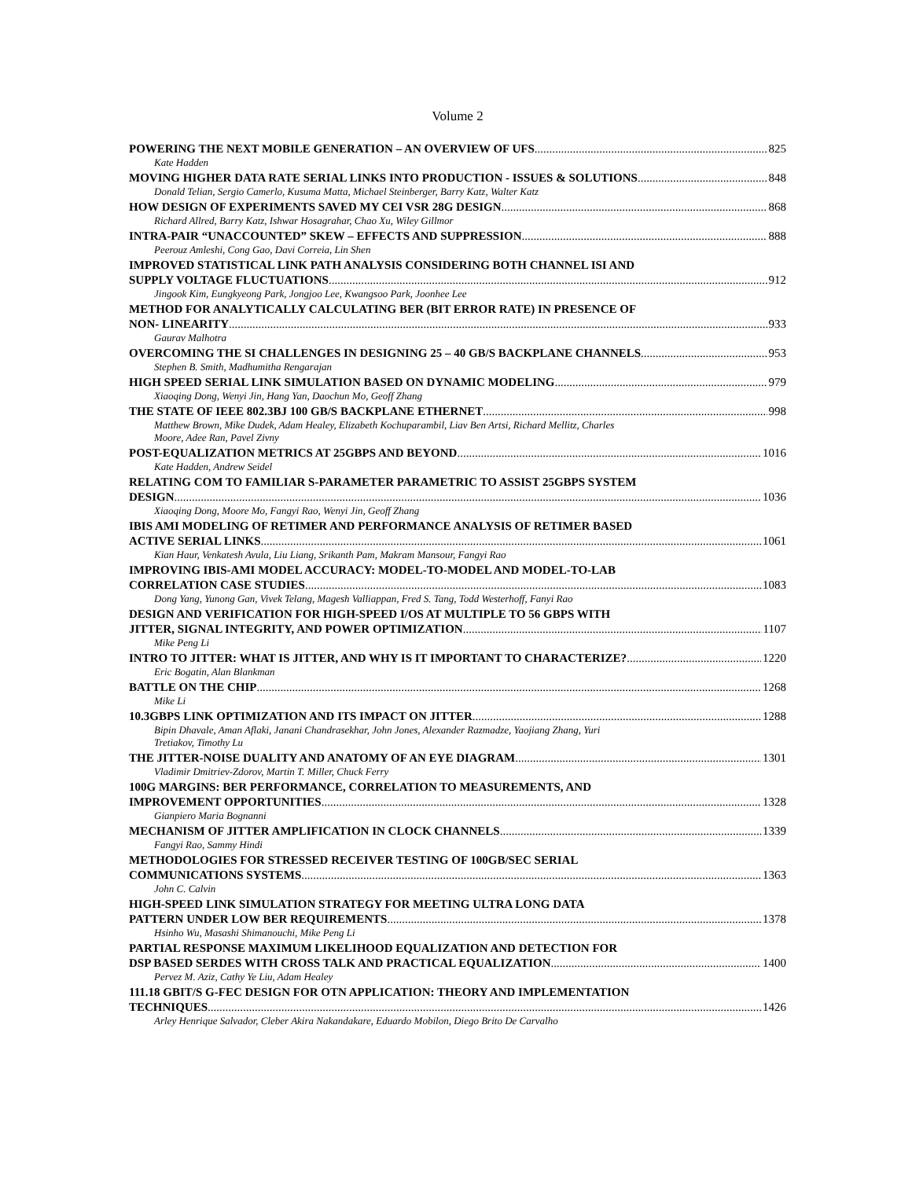Volume 2
POWERING THE NEXT MOBILE GENERATION – AN OVERVIEW OF UFS 825
Kate Hadden
MOVING HIGHER DATA RATE SERIAL LINKS INTO PRODUCTION - ISSUES & SOLUTIONS 848
Donald Telian, Sergio Camerlo, Kusuma Matta, Michael Steinberger, Barry Katz, Walter Katz
HOW DESIGN OF EXPERIMENTS SAVED MY CEI VSR 28G DESIGN 868
Richard Allred, Barry Katz, Ishwar Hosagrahar, Chao Xu, Wiley Gillmor
INTRA-PAIR “UNACCOUNTED” SKEW – EFFECTS AND SUPPRESSION 888
Peerouz Amleshi, Cong Gao, Davi Correia, Lin Shen
IMPROVED STATISTICAL LINK PATH ANALYSIS CONSIDERING BOTH CHANNEL ISI AND
SUPPLY VOLTAGE FLUCTUATIONS 912
Jingook Kim, Eungkyeong Park, Jongjoo Lee, Kwangsoo Park, Joonhee Lee
METHOD FOR ANALYTICALLY CALCULATING BER (BIT ERROR RATE) IN PRESENCE OF
NON- LINEARITY 933
Gaurav Malhotra
OVERCOMING THE SI CHALLENGES IN DESIGNING 25 – 40 GB/S BACKPLANE CHANNELS 953
Stephen B. Smith, Madhumitha Rengarajan
HIGH SPEED SERIAL LINK SIMULATION BASED ON DYNAMIC MODELING 979
Xiaoqing Dong, Wenyi Jin, Hang Yan, Daochun Mo, Geoff Zhang
THE STATE OF IEEE 802.3BJ 100 GB/S BACKPLANE ETHERNET 998
Matthew Brown, Mike Dudek, Adam Healey, Elizabeth Kochuparambil, Liav Ben Artsi, Richard Mellitz, Charles
Moore, Adee Ran, Pavel Zivny
POST-EQUALIZATION METRICS AT 25GBPS AND BEYOND 1016
Kate Hadden, Andrew Seidel
RELATING COM TO FAMILIAR S-PARAMETER PARAMETRIC TO ASSIST 25GBPS SYSTEM
DESIGN 1036
Xiaoqing Dong, Moore Mo, Fangyi Rao, Wenyi Jin, Geoff Zhang
IBIS AMI MODELING OF RETIMER AND PERFORMANCE ANALYSIS OF RETIMER BASED
ACTIVE SERIAL LINKS 1061
Kian Haur, Venkatesh Avula, Liu Liang, Srikanth Pam, Makram Mansour, Fangyi Rao
IMPROVING IBIS-AMI MODEL ACCURACY: MODEL-TO-MODEL AND MODEL-TO-LAB
CORRELATION CASE STUDIES 1083
Dong Yang, Yunong Gan, Vivek Telang, Magesh Valliappan, Fred S. Tang, Todd Westerhoff, Fanyi Rao
DESIGN AND VERIFICATION FOR HIGH-SPEED I/OS AT MULTIPLE TO 56 GBPS WITH
JITTER, SIGNAL INTEGRITY, AND POWER OPTIMIZATION 1107
Mike Peng Li
INTRO TO JITTER: WHAT IS JITTER, AND WHY IS IT IMPORTANT TO CHARACTERIZE? 1220
Eric Bogatin, Alan Blankman
BATTLE ON THE CHIP 1268
Mike Li
10.3GBPS LINK OPTIMIZATION AND ITS IMPACT ON JITTER 1288
Bipin Dhavale, Aman Aflaki, Janani Chandrasekhar, John Jones, Alexander Razmadze, Yaojiang Zhang, Yuri
Tretiakov, Timothy Lu
THE JITTER-NOISE DUALITY AND ANATOMY OF AN EYE DIAGRAM 1301
Vladimir Dmitriev-Zdorov, Martin T. Miller, Chuck Ferry
100G MARGINS: BER PERFORMANCE, CORRELATION TO MEASUREMENTS, AND
IMPROVEMENT OPPORTUNITIES 1328
Gianpiero Maria Bognanni
MECHANISM OF JITTER AMPLIFICATION IN CLOCK CHANNELS 1339
Fangyi Rao, Sammy Hindi
METHODOLOGIES FOR STRESSED RECEIVER TESTING OF 100GB/SEC SERIAL
COMMUNICATIONS SYSTEMS 1363
John C. Calvin
HIGH-SPEED LINK SIMULATION STRATEGY FOR MEETING ULTRA LONG DATA
PATTERN UNDER LOW BER REQUIREMENTS 1378
Hsinho Wu, Masashi Shimanouchi, Mike Peng Li
PARTIAL RESPONSE MAXIMUM LIKELIHOOD EQUALIZATION AND DETECTION FOR
DSP BASED SERDES WITH CROSS TALK AND PRACTICAL EQUALIZATION 1400
Pervez M. Aziz, Cathy Ye Liu, Adam Healey
111.18 GBIT/S G-FEC DESIGN FOR OTN APPLICATION: THEORY AND IMPLEMENTATION
TECHNIQUES 1426
Arley Henrique Salvador, Cleber Akira Nakandakare, Eduardo Mobilon, Diego Brito De Carvalho